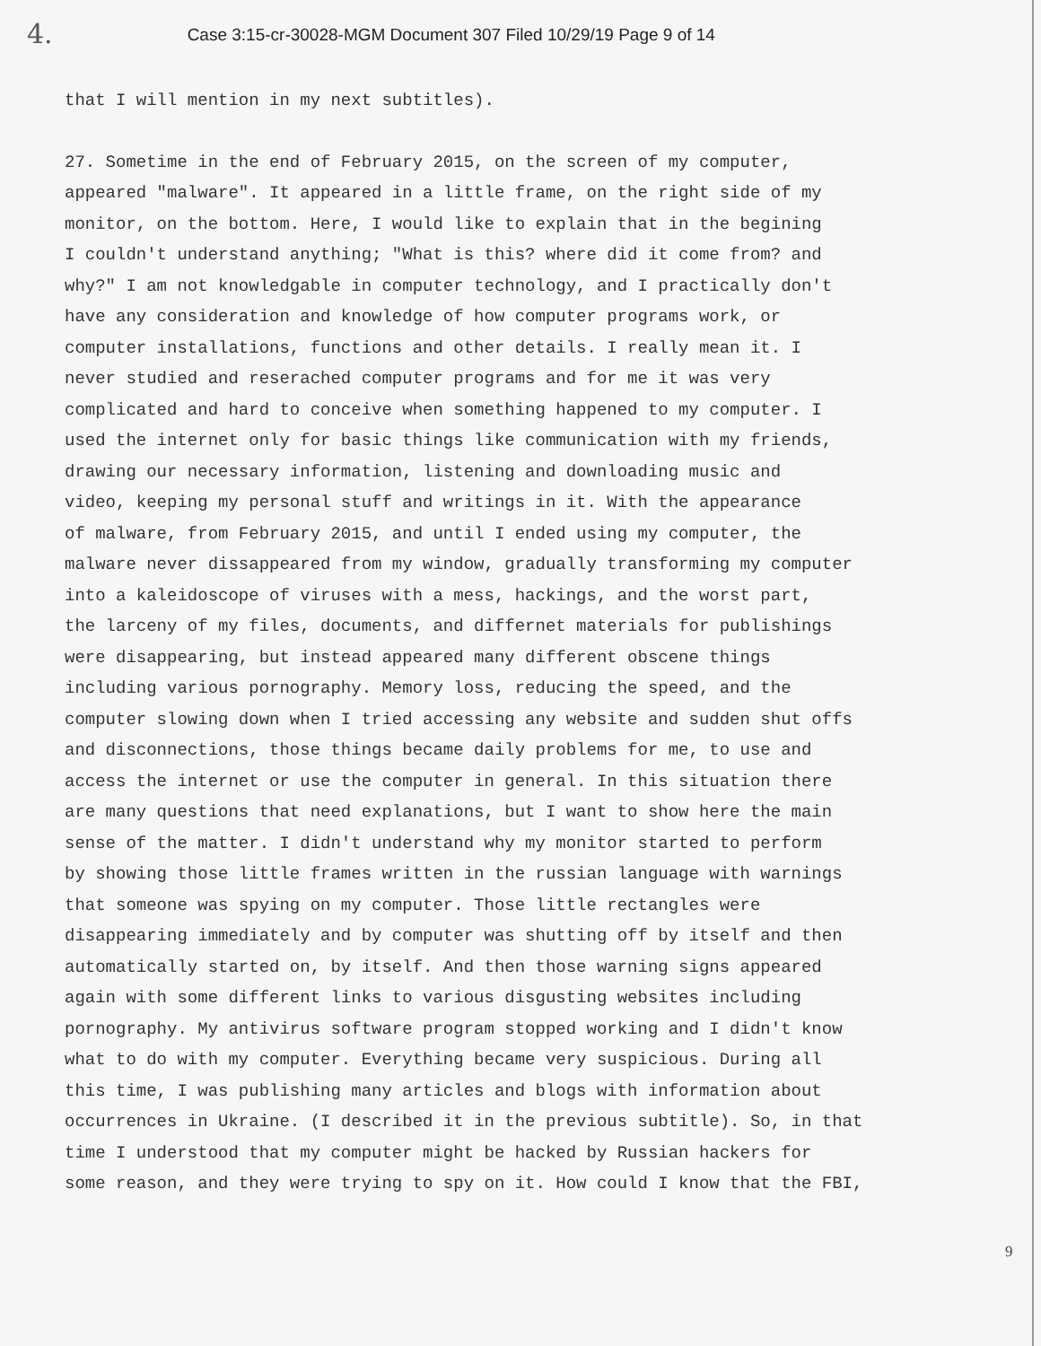4. Case 3:15-cr-30028-MGM Document 307 Filed 10/29/19 Page 9 of 14
that I will mention in my next subtitles).
27. Sometime in the end of February 2015, on the screen of my computer,
appeared "malware". It appeared in a little frame, on the right side of my
monitor, on the bottom. Here, I would like to explain that in the begining
I couldn't understand anything; "What is this? where did it come from? and
why?" I am not knowledgable in computer technology, and I practically don't
have any consideration and knowledge of how computer programs work, or
computer installations, functions and other details. I really mean it. I
never studied and reserached computer programs and for me it was very
complicated and hard to conceive when something happened to my computer. I
used the internet only for basic things like communication with my friends,
drawing our necessary information, listening and downloading music and
video, keeping my personal stuff and writings in it. With the appearance
of malware, from February 2015, and until I ended using my computer, the
malware never dissappeared from my window, gradually transforming my computer
into a kaleidoscope of viruses with a mess, hackings, and the worst part,
the larceny of my files, documents, and differnet materials for publishings
were disappearing, but instead appeared many different obscene things
including various pornography. Memory loss, reducing the speed, and the
computer slowing down when I tried accessing any website and sudden shut offs
and disconnections, those things became daily problems for me, to use and
access the internet or use the computer in general. In this situation there
are many questions that need explanations, but I want to show here the main
sense of the matter. I didn't understand why my monitor started to perform
by showing those little frames written in the russian language with warnings
that someone was spying on my computer. Those little rectangles were
disappearing immediately and by computer was shutting off by itself and then
automatically started on, by itself. And then those warning signs appeared
again with some different links to various disgusting websites including
pornography. My antivirus software program stopped working and I didn't know
what to do with my computer. Everything became very suspicious. During all
this time, I was publishing many articles and blogs with information about
occurrences in Ukraine. (I described it in the previous subtitle). So, in that
time I understood that my computer might be hacked by Russian hackers for
some reason, and they were trying to spy on it. How could I know that the FBI,
9